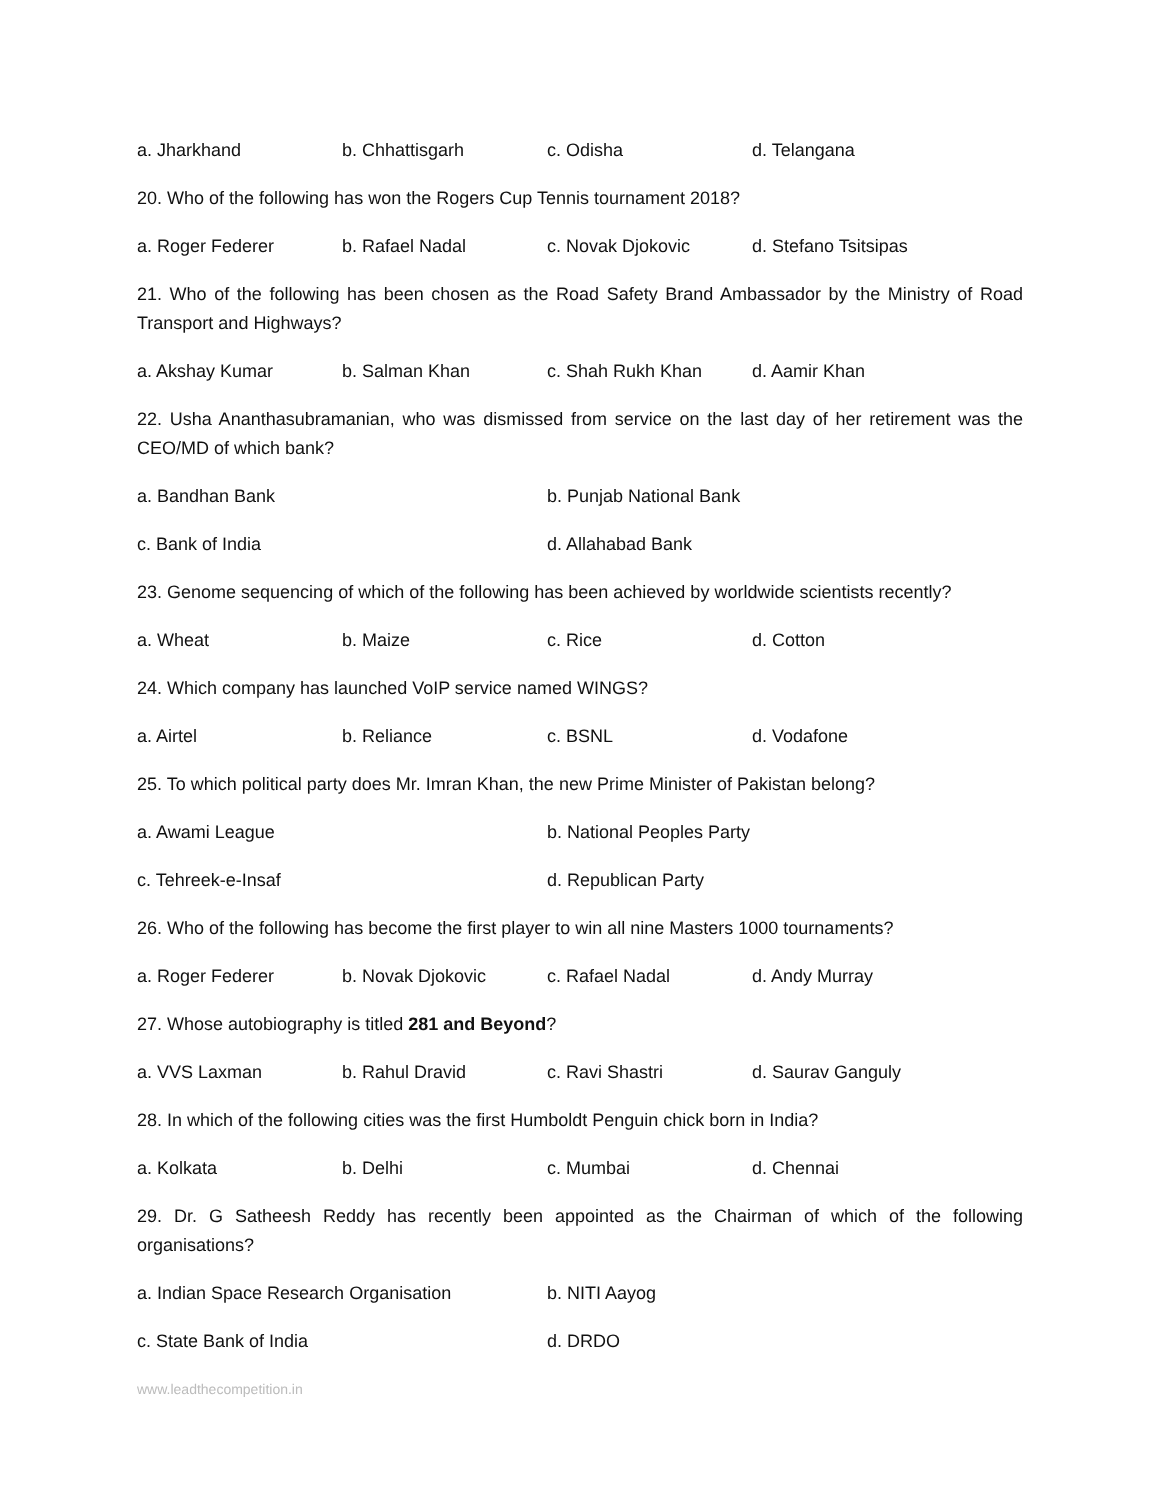a. Jharkhand b. Chhattisgarh c. Odisha d. Telangana
20. Who of the following has won the Rogers Cup Tennis tournament 2018?
a. Roger Federer b. Rafael Nadal c. Novak Djokovic d. Stefano Tsitsipas
21. Who of the following has been chosen as the Road Safety Brand Ambassador by the Ministry of Road Transport and Highways?
a. Akshay Kumar b. Salman Khan c. Shah Rukh Khan d. Aamir Khan
22. Usha Ananthasubramanian, who was dismissed from service on the last day of her retirement was the CEO/MD of which bank?
a. Bandhan Bank b. Punjab National Bank
c. Bank of India d. Allahabad Bank
23. Genome sequencing of which of the following has been achieved by worldwide scientists recently?
a. Wheat b. Maize c. Rice d. Cotton
24. Which company has launched VoIP service named WINGS?
a. Airtel b. Reliance c. BSNL d. Vodafone
25. To which political party does Mr. Imran Khan, the new Prime Minister of Pakistan belong?
a. Awami League b. National Peoples Party
c. Tehreek-e-Insaf d. Republican Party
26. Who of the following has become the first player to win all nine Masters 1000 tournaments?
a. Roger Federer b. Novak Djokovic c. Rafael Nadal d. Andy Murray
27. Whose autobiography is titled 281 and Beyond?
a. VVS Laxman b. Rahul Dravid c. Ravi Shastri d. Saurav Ganguly
28. In which of the following cities was the first Humboldt Penguin chick born in India?
a. Kolkata b. Delhi c. Mumbai d. Chennai
29. Dr. G Satheesh Reddy has recently been appointed as the Chairman of which of the following organisations?
a. Indian Space Research Organisation b. NITI Aayog
c. State Bank of India d. DRDO
www.leadthecompetition.in